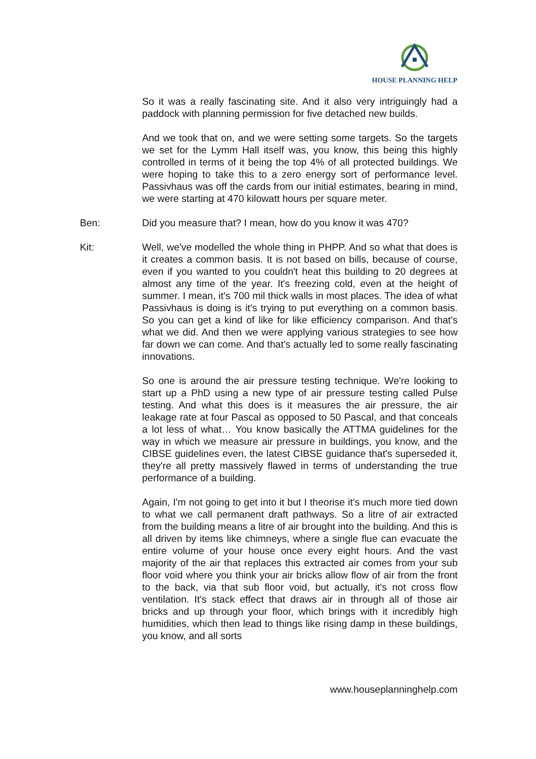HOUSE PLANNING HELP
So it was a really fascinating site. And it also very intriguingly had a paddock with planning permission for five detached new builds.
And we took that on, and we were setting some targets. So the targets we set for the Lymm Hall itself was, you know, this being this highly controlled in terms of it being the top 4% of all protected buildings. We were hoping to take this to a zero energy sort of performance level. Passivhaus was off the cards from our initial estimates, bearing in mind, we were starting at 470 kilowatt hours per square meter.
Ben: Did you measure that? I mean, how do you know it was 470?
Kit: Well, we've modelled the whole thing in PHPP. And so what that does is it creates a common basis. It is not based on bills, because of course, even if you wanted to you couldn't heat this building to 20 degrees at almost any time of the year. It's freezing cold, even at the height of summer. I mean, it's 700 mil thick walls in most places. The idea of what Passivhaus is doing is it's trying to put everything on a common basis. So you can get a kind of like for like efficiency comparison. And that's what we did. And then we were applying various strategies to see how far down we can come. And that's actually led to some really fascinating innovations.
So one is around the air pressure testing technique. We're looking to start up a PhD using a new type of air pressure testing called Pulse testing. And what this does is it measures the air pressure, the air leakage rate at four Pascal as opposed to 50 Pascal, and that conceals a lot less of what… You know basically the ATTMA guidelines for the way in which we measure air pressure in buildings, you know, and the CIBSE guidelines even, the latest CIBSE guidance that's superseded it, they're all pretty massively flawed in terms of understanding the true performance of a building.
Again, I'm not going to get into it but I theorise it's much more tied down to what we call permanent draft pathways. So a litre of air extracted from the building means a litre of air brought into the building. And this is all driven by items like chimneys, where a single flue can evacuate the entire volume of your house once every eight hours. And the vast majority of the air that replaces this extracted air comes from your sub floor void where you think your air bricks allow flow of air from the front to the back, via that sub floor void, but actually, it's not cross flow ventilation. It's stack effect that draws air in through all of those air bricks and up through your floor, which brings with it incredibly high humidities, which then lead to things like rising damp in these buildings, you know, and all sorts
www.houseplanninghelp.com